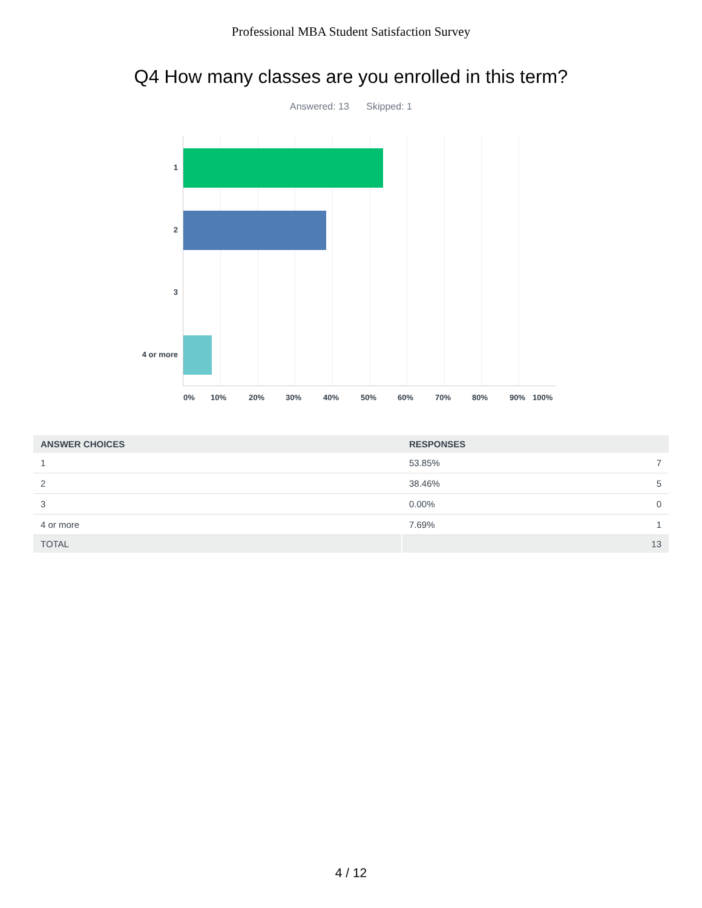Professional MBA Student Satisfaction Survey
Q4 How many classes are you enrolled in this term?
Answered: 13 Skipped: 1
1
2
3
4 or more
0% 10% 20% 30% 40% 50% 60% 70% 80% 90% 100%
| ANSWER CHOICES | RESPONSES | |
| --- | --- | --- |
| 1 | 53.85% | 7 |
| 2 | 38.46% | 5 |
| 3 | 0.00% | 0 |
| 4 or more | 7.69% | 1 |
| TOTAL | | 13 |
4 / 12